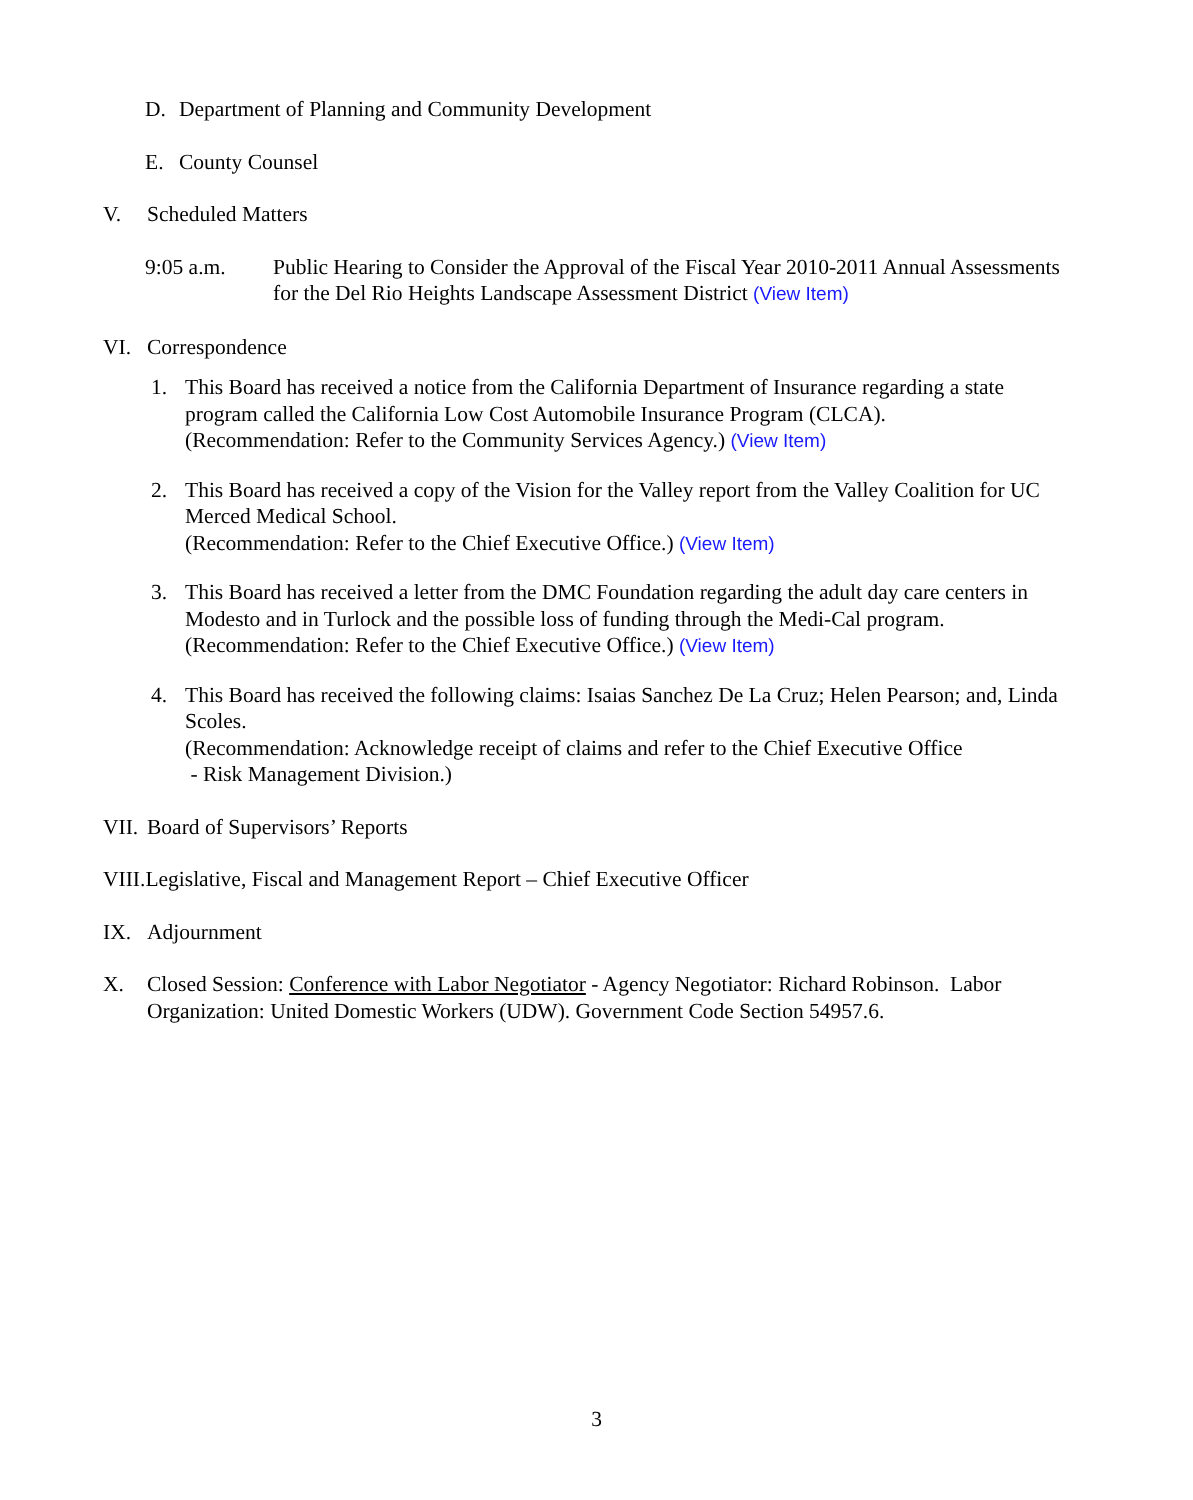D. Department of Planning and Community Development
E. County Counsel
V. Scheduled Matters
9:05 a.m. Public Hearing to Consider the Approval of the Fiscal Year 2010-2011 Annual Assessments for the Del Rio Heights Landscape Assessment District (View Item)
VI. Correspondence
1. This Board has received a notice from the California Department of Insurance regarding a state program called the California Low Cost Automobile Insurance Program (CLCA).
(Recommendation: Refer to the Community Services Agency.) (View Item)
2. This Board has received a copy of the Vision for the Valley report from the Valley Coalition for UC Merced Medical School.
(Recommendation: Refer to the Chief Executive Office.) (View Item)
3. This Board has received a letter from the DMC Foundation regarding the adult day care centers in Modesto and in Turlock and the possible loss of funding through the Medi-Cal program.
(Recommendation: Refer to the Chief Executive Office.) (View Item)
4. This Board has received the following claims: Isaias Sanchez De La Cruz; Helen Pearson; and, Linda Scoles.
(Recommendation: Acknowledge receipt of claims and refer to the Chief Executive Office
- Risk Management Division.)
VII. Board of Supervisors’ Reports
VIII.Legislative, Fiscal and Management Report – Chief Executive Officer
IX. Adjournment
X. Closed Session: Conference with Labor Negotiator - Agency Negotiator: Richard Robinson. Labor Organization: United Domestic Workers (UDW). Government Code Section 54957.6.
3